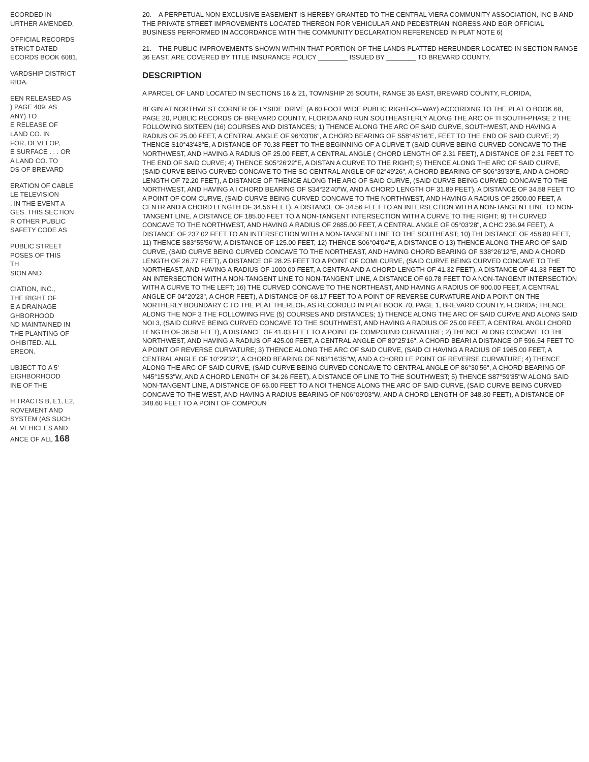ECORDED IN
URTHER AMENDED,
OFFICIAL RECORDS
STRICT DATED
ECORDS BOOK 6081,
VARDSHIP DISTRICT
RIDA.
EEN RELEASED AS
) PAGE 409, AS
ANY) TO
E RELEASE OF
LAND CO. IN
FOR, DEVELOP,
E SURFACE . . . OR
A LAND CO. TO
DS OF BREVARD
ERATION OF CABLE
LE TELEVISION
. IN THE EVENT A
GES. THIS SECTION
R OTHER PUBLIC
SAFETY CODE AS
PUBLIC STREET
POSES OF THIS
TH
SION AND
CIATION, INC.,
THE RIGHT OF
E A DRAINAGE
GHBORHOOD
ND MAINTAINED IN
THE PLANTING OF
OHIBITED. ALL
EREON.
UBJECT TO A 5'
EIGHBORHOOD
INE OF THE
H TRACTS B, E1, E2,
ROVEMENT AND
SYSTEM (AS SUCH
AL VEHICLES AND
ANCE OF ALL 168
20. A PERPETUAL NON-EXCLUSIVE EASEMENT IS HEREBY GRANTED TO THE CENTRAL VIERA COMMUNITY ASSOCIATION, INC B AND THE PRIVATE STREET IMPROVEMENTS LOCATED THEREON FOR VEHICULAR AND PEDESTRIAN INGRESS AND EGR OFFICIAL BUSINESS PERFORMED IN ACCORDANCE WITH THE COMMUNITY DECLARATION REFERENCED IN PLAT NOTE 6(
21. THE PUBLIC IMPROVEMENTS SHOWN WITHIN THAT PORTION OF THE LANDS PLATTED HEREUNDER LOCATED IN SECTION RANGE 36 EAST, ARE COVERED BY TITLE INSURANCE POLICY ________ ISSUED BY ________ TO BREVARD COUNTY.
DESCRIPTION
A PARCEL OF LAND LOCATED IN SECTIONS 16 & 21, TOWNSHIP 26 SOUTH, RANGE 36 EAST, BREVARD COUNTY, FLORIDA,
BEGIN AT NORTHWEST CORNER OF LYSIDE DRIVE (A 60 FOOT WIDE PUBLIC RIGHT-OF-WAY) ACCORDING TO THE PLAT O BOOK 68, PAGE 20, PUBLIC RECORDS OF BREVARD COUNTY, FLORIDA AND RUN SOUTHEASTERLY ALONG THE ARC OF TI SOUTH-PHASE 2 THE FOLLOWING SIXTEEN (16) COURSES AND DISTANCES; 1) THENCE ALONG THE ARC OF SAID CURVE, SOUTHWEST, AND HAVING A RADIUS OF 25.00 FEET, A CENTRAL ANGLE OF 96°03'06", A CHORD BEARING OF S58°45'16"E, FEET TO THE END OF SAID CURVE; 2) THENCE S10°43'43"E, A DISTANCE OF 70.38 FEET TO THE BEGINNING OF A CURVE T (SAID CURVE BEING CURVED CONCAVE TO THE NORTHWEST, AND HAVING A RADIUS OF 25.00 FEET, A CENTRAL ANGLE ( CHORD LENGTH OF 2.31 FEET), A DISTANCE OF 2.31 FEET TO THE END OF SAID CURVE; 4) THENCE S05°26'22"E, A DISTAN A CURVE TO THE RIGHT; 5) THENCE ALONG THE ARC OF SAID CURVE, (SAID CURVE BEING CURVED CONCAVE TO THE SC CENTRAL ANGLE OF 02°49'26", A CHORD BEARING OF S06°39'39"E, AND A CHORD LENGTH OF 72.20 FEET), A DISTANCE OF THENCE ALONG THE ARC OF SAID CURVE, (SAID CURVE BEING CURVED CONCAVE TO THE NORTHWEST, AND HAVING A I CHORD BEARING OF S34°22'40"W, AND A CHORD LENGTH OF 31.89 FEET), A DISTANCE OF 34.58 FEET TO A POINT OF COM CURVE, (SAID CURVE BEING CURVED CONCAVE TO THE NORTHWEST, AND HAVING A RADIUS OF 2500.00 FEET, A CENTR AND A CHORD LENGTH OF 34.56 FEET), A DISTANCE OF 34.56 FEET TO AN INTERSECTION WITH A NON-TANGENT LINE TO NON-TANGENT LINE, A DISTANCE OF 185.00 FEET TO A NON-TANGENT INTERSECTION WITH A CURVE TO THE RIGHT; 9) TH CURVED CONCAVE TO THE NORTHWEST, AND HAVING A RADIUS OF 2685.00 FEET, A CENTRAL ANGLE OF 05°03'28", A CHC 236.94 FEET), A DISTANCE OF 237.02 FEET TO AN INTERSECTION WITH A NON-TANGENT LINE TO THE SOUTHEAST; 10) THI DISTANCE OF 458.80 FEET, 11) THENCE S83°55'56"W, A DISTANCE OF 125.00 FEET, 12) THENCE S06°04'04"E, A DISTANCE O 13) THENCE ALONG THE ARC OF SAID CURVE, (SAID CURVE BEING CURVED CONCAVE TO THE NORTHEAST, AND HAVING CHORD BEARING OF S38°26'12"E, AND A CHORD LENGTH OF 26.77 FEET), A DISTANCE OF 28.25 FEET TO A POINT OF COMI CURVE, (SAID CURVE BEING CURVED CONCAVE TO THE NORTHEAST, AND HAVING A RADIUS OF 1000.00 FEET, A CENTRA AND A CHORD LENGTH OF 41.32 FEET), A DISTANCE OF 41.33 FEET TO AN INTERSECTION WITH A NON-TANGENT LINE TO NON-TANGENT LINE, A DISTANCE OF 60.78 FEET TO A NON-TANGENT INTERSECTION WITH A CURVE TO THE LEFT; 16) THE CURVED CONCAVE TO THE NORTHEAST, AND HAVING A RADIUS OF 900.00 FEET, A CENTRAL ANGLE OF 04°20'23", A CHOR FEET), A DISTANCE OF 68.17 FEET TO A POINT OF REVERSE CURVATURE AND A POINT ON THE NORTHERLY BOUNDARY C TO THE PLAT THEREOF, AS RECORDED IN PLAT BOOK 70, PAGE 1, BREVARD COUNTY, FLORIDA; THENCE ALONG THE NOF 3 THE FOLLOWING FIVE (5) COURSES AND DISTANCES; 1) THENCE ALONG THE ARC OF SAID CURVE AND ALONG SAID NOI 3, (SAID CURVE BEING CURVED CONCAVE TO THE SOUTHWEST, AND HAVING A RADIUS OF 25.00 FEET, A CENTRAL ANGLI CHORD LENGTH OF 36.58 FEET), A DISTANCE OF 41.03 FEET TO A POINT OF COMPOUND CURVATURE; 2) THENCE ALONG CONCAVE TO THE NORTHWEST, AND HAVING A RADIUS OF 425.00 FEET, A CENTRAL ANGLE OF 80°25'16", A CHORD BEARI A DISTANCE OF 596.54 FEET TO A POINT OF REVERSE CURVATURE; 3) THENCE ALONG THE ARC OF SAID CURVE, (SAID CI HAVING A RADIUS OF 1965.00 FEET, A CENTRAL ANGLE OF 10°29'32", A CHORD BEARING OF N83°16'35"W, AND A CHORD LE POINT OF REVERSE CURVATURE; 4) THENCE ALONG THE ARC OF SAID CURVE, (SAID CURVE BEING CURVED CONCAVE TO CENTRAL ANGLE OF 86°30'56", A CHORD BEARING OF N45°15'53"W, AND A CHORD LENGTH OF 34.26 FEET), A DISTANCE OF LINE TO THE SOUTHWEST; 5) THENCE S87°59'35"W ALONG SAID NON-TANGENT LINE, A DISTANCE OF 65.00 FEET TO A NOI THENCE ALONG THE ARC OF SAID CURVE, (SAID CURVE BEING CURVED CONCAVE TO THE WEST, AND HAVING A RADIUS BEARING OF N06°09'03"W, AND A CHORD LENGTH OF 348.30 FEET), A DISTANCE OF 348.60 FEET TO A POINT OF COMPOUN